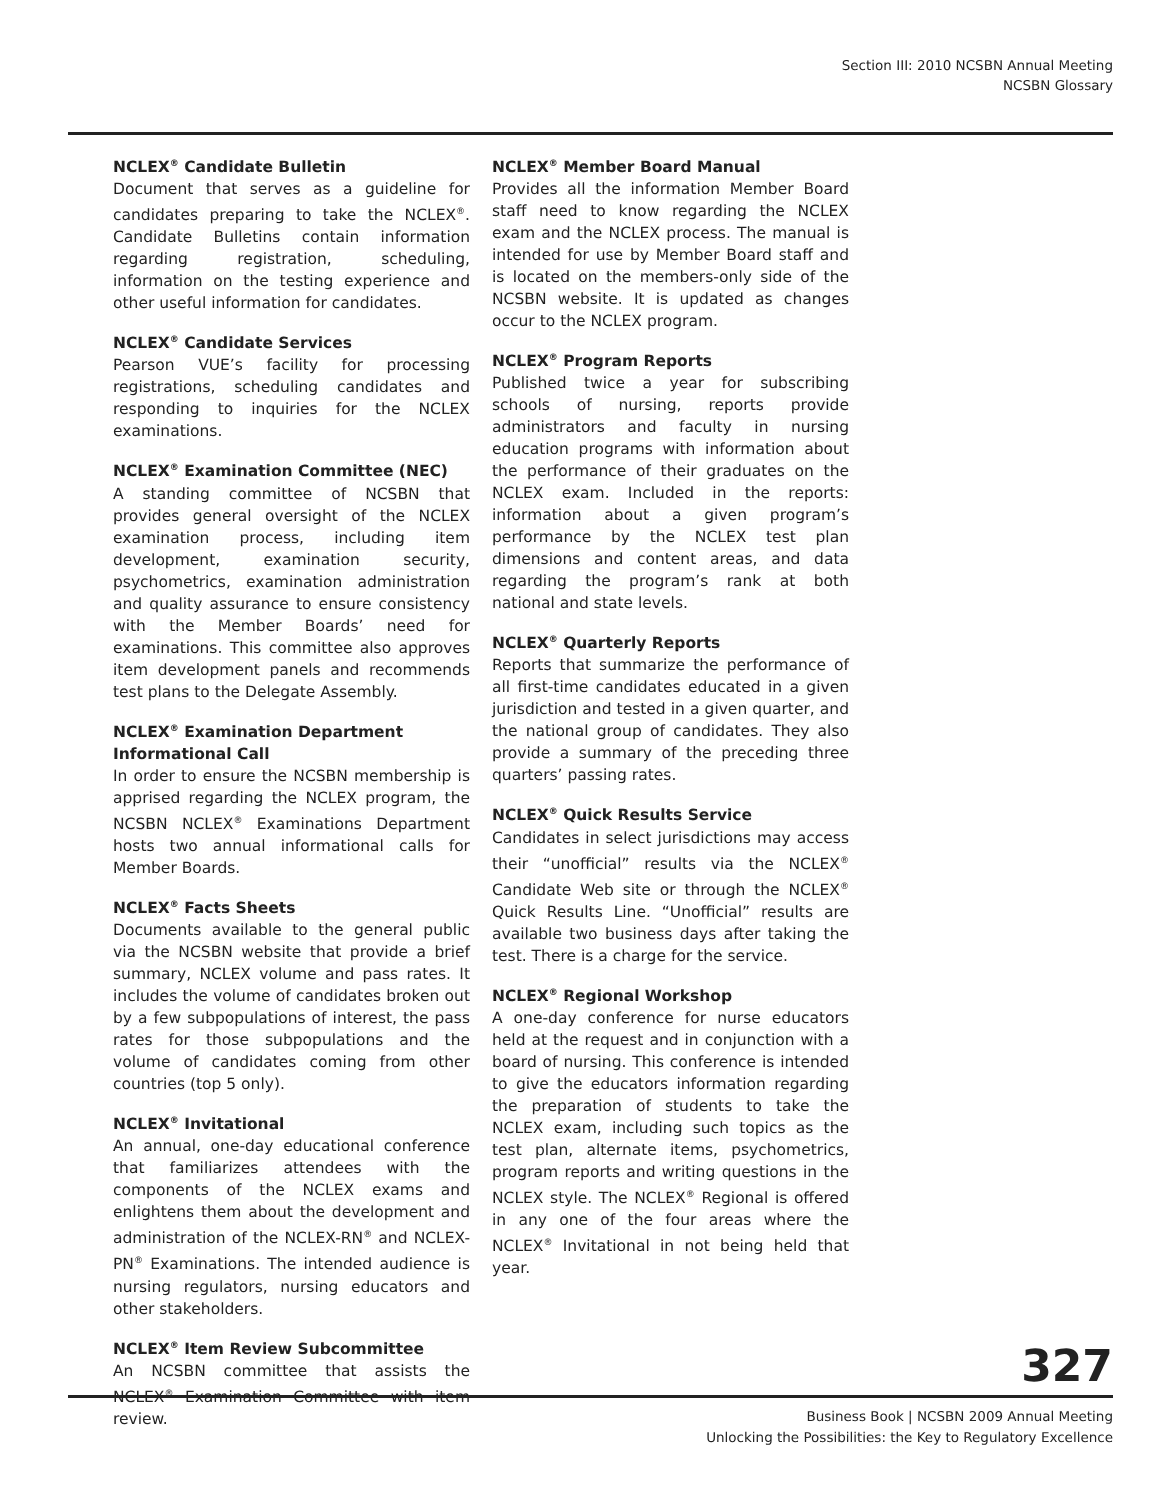Section III: 2010 NCSBN Annual Meeting
NCSBN Glossary
NCLEX<sup>®</sup> Candidate Bulletin
Document that serves as a guideline for candidates preparing to take the NCLEX<sup>®</sup>. Candidate Bulletins contain information regarding registration, scheduling, information on the testing experience and other useful information for candidates.
NCLEX<sup>®</sup> Candidate Services
Pearson VUE’s facility for processing registrations, scheduling candidates and responding to inquiries for the NCLEX examinations.
NCLEX<sup>®</sup> Examination Committee (NEC)
A standing committee of NCSBN that provides general oversight of the NCLEX examination process, including item development, examination security, psychometrics, examination administration and quality assurance to ensure consistency with the Member Boards’ need for examinations. This committee also approves item development panels and recommends test plans to the Delegate Assembly.
NCLEX<sup>®</sup> Examination Department Informational Call
In order to ensure the NCSBN membership is apprised regarding the NCLEX program, the NCSBN NCLEX<sup>®</sup> Examinations Department hosts two annual informational calls for Member Boards.
NCLEX<sup>®</sup> Facts Sheets
Documents available to the general public via the NCSBN website that provide a brief summary, NCLEX volume and pass rates. It includes the volume of candidates broken out by a few subpopulations of interest, the pass rates for those subpopulations and the volume of candidates coming from other countries (top 5 only).
NCLEX<sup>®</sup> Invitational
An annual, one-day educational conference that familiarizes attendees with the components of the NCLEX exams and enlightens them about the development and administration of the NCLEX-RN<sup>®</sup> and NCLEX-PN<sup>®</sup> Examinations. The intended audience is nursing regulators, nursing educators and other stakeholders.
NCLEX<sup>®</sup> Item Review Subcommittee
An NCSBN committee that assists the NCLEX<sup>®</sup> Examination Committee with item review.
NCLEX<sup>®</sup> Member Board Manual
Provides all the information Member Board staff need to know regarding the NCLEX exam and the NCLEX process. The manual is intended for use by Member Board staff and is located on the members-only side of the NCSBN website. It is updated as changes occur to the NCLEX program.
NCLEX<sup>®</sup> Program Reports
Published twice a year for subscribing schools of nursing, reports provide administrators and faculty in nursing education programs with information about the performance of their graduates on the NCLEX exam. Included in the reports: information about a given program’s performance by the NCLEX test plan dimensions and content areas, and data regarding the program’s rank at both national and state levels.
NCLEX<sup>®</sup> Quarterly Reports
Reports that summarize the performance of all first-time candidates educated in a given jurisdiction and tested in a given quarter, and the national group of candidates. They also provide a summary of the preceding three quarters’ passing rates.
NCLEX<sup>®</sup> Quick Results Service
Candidates in select jurisdictions may access their “unofficial” results via the NCLEX<sup>®</sup> Candidate Web site or through the NCLEX<sup>®</sup> Quick Results Line. “Unofficial” results are available two business days after taking the test. There is a charge for the service.
NCLEX<sup>®</sup> Regional Workshop
A one-day conference for nurse educators held at the request and in conjunction with a board of nursing. This conference is intended to give the educators information regarding the preparation of students to take the NCLEX exam, including such topics as the test plan, alternate items, psychometrics, program reports and writing questions in the NCLEX style. The NCLEX<sup>®</sup> Regional is offered in any one of the four areas where the NCLEX<sup>®</sup> Invitational in not being held that year.
327
Business Book | NCSBN 2009 Annual Meeting
Unlocking the Possibilities: the Key to Regulatory Excellence